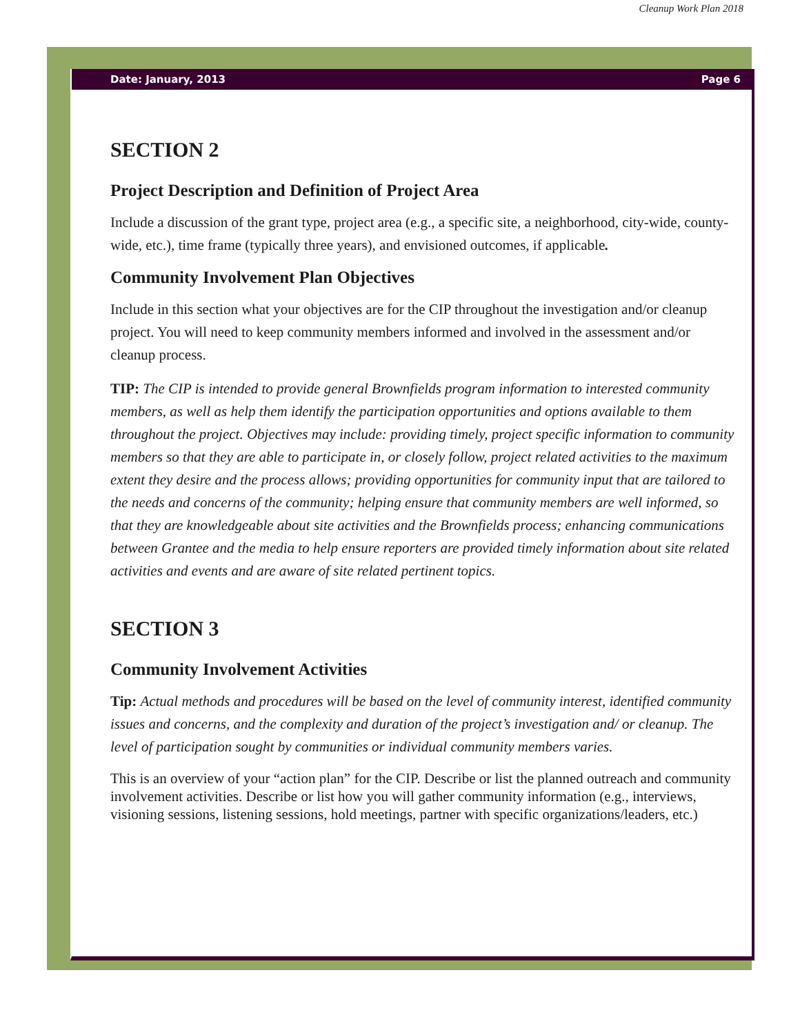Cleanup Work Plan 2018
Date: January, 2013 Page 6
SECTION 2
Project Description and Definition of Project Area
Include a discussion of the grant type, project area (e.g., a specific site, a neighborhood, city-wide, county-wide, etc.), time frame (typically three years), and envisioned outcomes, if applicable.
Community Involvement Plan Objectives
Include in this section what your objectives are for the CIP throughout the investigation and/or cleanup project. You will need to keep community members informed and involved in the assessment and/or cleanup process.
TIP: The CIP is intended to provide general Brownfields program information to interested community members, as well as help them identify the participation opportunities and options available to them throughout the project. Objectives may include: providing timely, project specific information to community members so that they are able to participate in, or closely follow, project related activities to the maximum extent they desire and the process allows; providing opportunities for community input that are tailored to the needs and concerns of the community; helping ensure that community members are well informed, so that they are knowledgeable about site activities and the Brownfields process; enhancing communications between Grantee and the media to help ensure reporters are provided timely information about site related activities and events and are aware of site related pertinent topics.
SECTION 3
Community Involvement Activities
Tip: Actual methods and procedures will be based on the level of community interest, identified community issues and concerns, and the complexity and duration of the project’s investigation and/ or cleanup. The level of participation sought by communities or individual community members varies.
This is an overview of your “action plan” for the CIP. Describe or list the planned outreach and community involvement activities. Describe or list how you will gather community information (e.g., interviews, visioning sessions, listening sessions, hold meetings, partner with specific organizations/leaders, etc.)